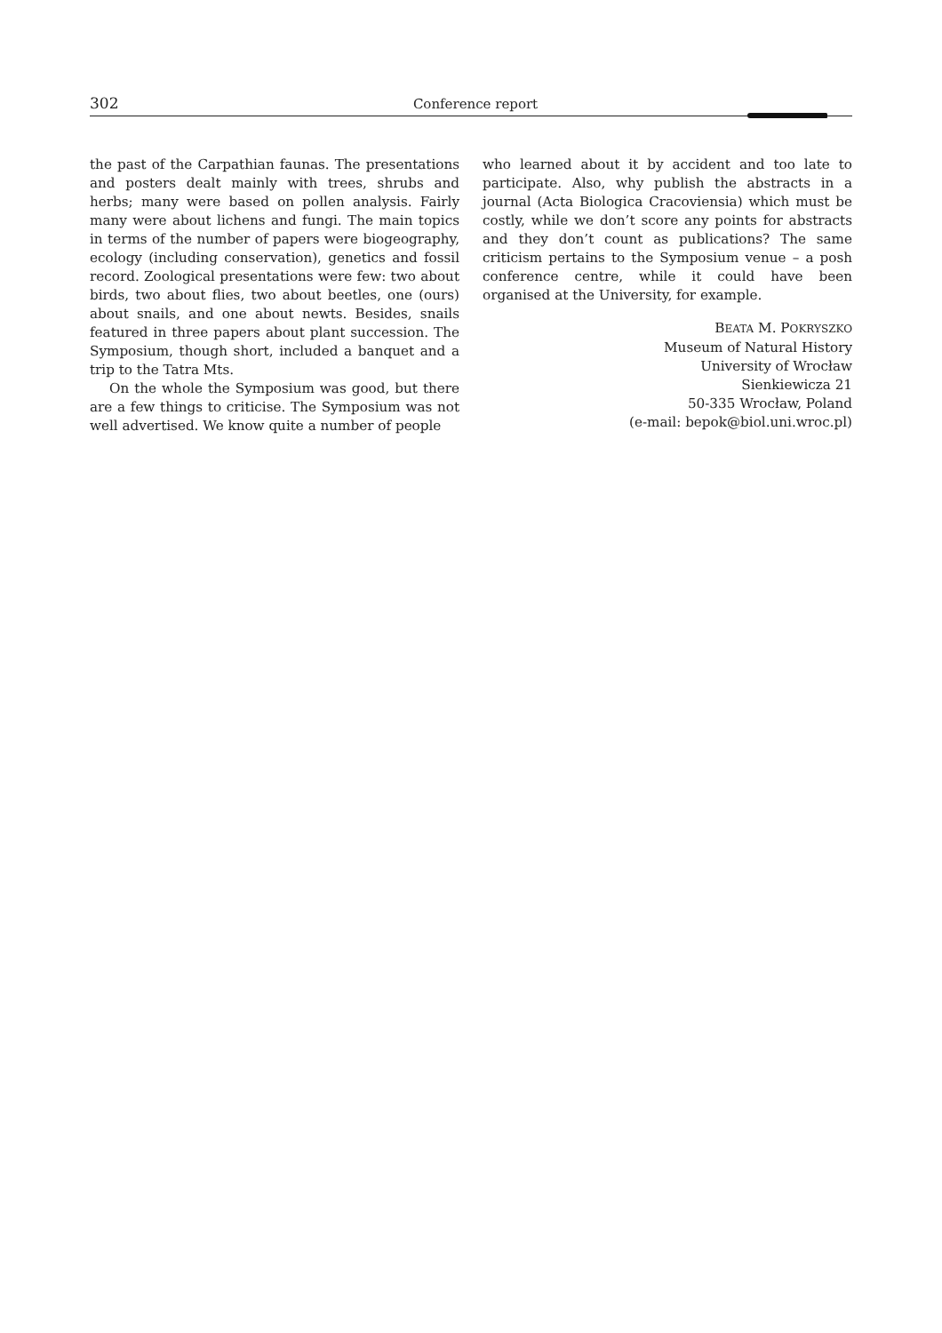302 Conference report
the past of the Carpathian faunas. The presentations and posters dealt mainly with trees, shrubs and herbs; many were based on pollen analysis. Fairly many were about lichens and fungi. The main topics in terms of the number of papers were biogeography, ecology (including conservation), genetics and fossil record. Zoological presentations were few: two about birds, two about flies, two about beetles, one (ours) about snails, and one about newts. Besides, snails featured in three papers about plant succession. The Symposium, though short, included a banquet and a trip to the Tatra Mts.
On the whole the Symposium was good, but there are a few things to criticise. The Symposium was not well advertised. We know quite a number of people
who learned about it by accident and too late to participate. Also, why publish the abstracts in a journal (Acta Biologica Cracoviensia) which must be costly, while we don’t score any points for abstracts and they don’t count as publications? The same criticism pertains to the Symposium venue – a posh conference centre, while it could have been organised at the University, for example.
BEATA M. POKRYSZKO
Museum of Natural History
University of Wrocław
Sienkiewicza 21
50-335 Wrocław, Poland
(e-mail: bepok@biol.uni.wroc.pl)